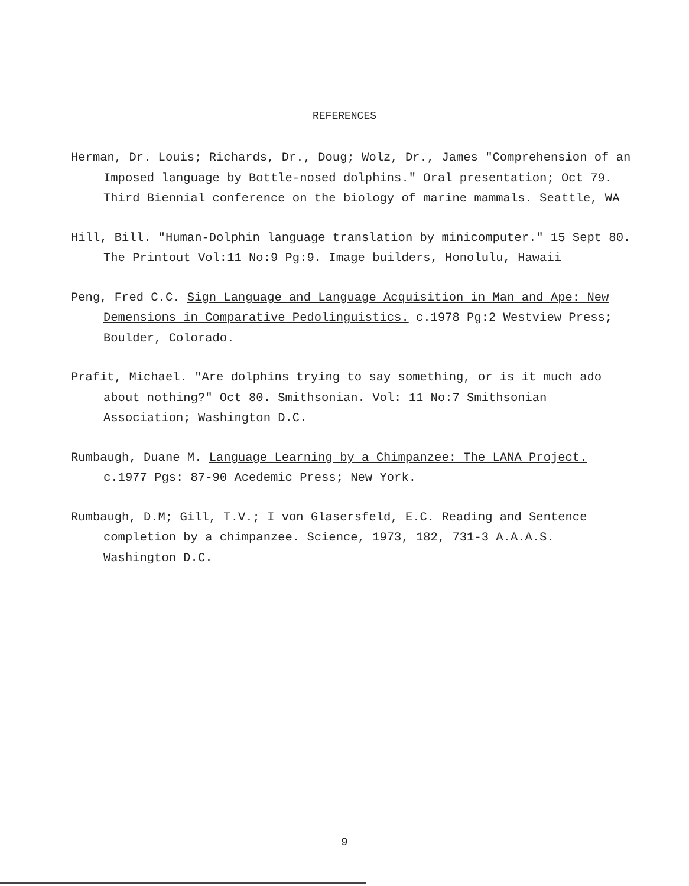REFERENCES
Herman, Dr. Louis; Richards, Dr., Doug; Wolz, Dr., James "Comprehension of an Imposed language by Bottle-nosed dolphins." Oral presentation; Oct 79. Third Biennial conference on the biology of marine mammals. Seattle, WA
Hill, Bill. "Human-Dolphin language translation by minicomputer." 15 Sept 80. The Printout Vol:11 No:9 Pg:9. Image builders, Honolulu, Hawaii
Peng, Fred C.C. Sign Language and Language Acquisition in Man and Ape: New Demensions in Comparative Pedolinguistics. c.1978 Pg:2 Westview Press; Boulder, Colorado.
Prafit, Michael. "Are dolphins trying to say something, or is it much ado about nothing?" Oct 80. Smithsonian. Vol: 11 No:7 Smithsonian Association; Washington D.C.
Rumbaugh, Duane M. Language Learning by a Chimpanzee: The LANA Project. c.1977 Pgs: 87-90 Acedemic Press; New York.
Rumbaugh, D.M; Gill, T.V.; I von Glasersfeld, E.C. Reading and Sentence completion by a chimpanzee. Science, 1973, 182, 731-3 A.A.A.S. Washington D.C.
9